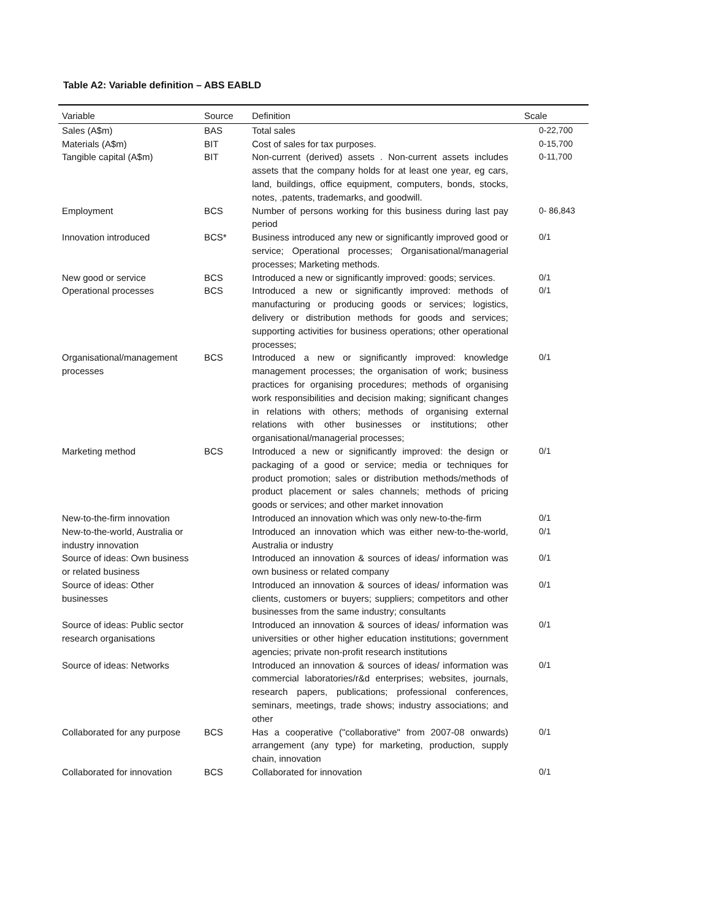Table A2: Variable definition – ABS EABLD
| Variable | Source | Definition | Scale |
| --- | --- | --- | --- |
| Sales (A$m) | BAS | Total sales | 0-22,700 |
| Materials (A$m) | BIT | Cost of sales for tax purposes. | 0-15,700 |
| Tangible capital (A$m) | BIT | Non-current (derived) assets . Non-current assets includes assets that the company holds for at least one year, eg cars, land, buildings, office equipment, computers, bonds, stocks, notes, .patents, trademarks, and goodwill. | 0-11,700 |
| Employment | BCS | Number of persons working for this business during last pay period | 0- 86,843 |
| Innovation introduced | BCS* | Business introduced any new or significantly improved good or service; Operational processes; Organisational/managerial processes; Marketing methods. | 0/1 |
| New good or service | BCS | Introduced a new or significantly improved: goods; services. | 0/1 |
| Operational processes | BCS | Introduced a new or significantly improved: methods of manufacturing or producing goods or services; logistics, delivery or distribution methods for goods and services; supporting activities for business operations; other operational processes; | 0/1 |
| Organisational/management processes | BCS | Introduced a new or significantly improved: knowledge management processes; the organisation of work; business practices for organising procedures; methods of organising work responsibilities and decision making; significant changes in relations with others; methods of organising external relations with other businesses or institutions; other organisational/managerial processes; | 0/1 |
| Marketing method | BCS | Introduced a new or significantly improved: the design or packaging of a good or service; media or techniques for product promotion; sales or distribution methods/methods of product placement or sales channels; methods of pricing goods or services; and other market innovation | 0/1 |
| New-to-the-firm innovation | | Introduced an innovation which was only new-to-the-firm | 0/1 |
| New-to-the-world, Australia or industry innovation | | Introduced an innovation which was either new-to-the-world, Australia or industry | 0/1 |
| Source of ideas: Own business or related business | | Introduced an innovation & sources of ideas/ information was own business or related company | 0/1 |
| Source of ideas: Other businesses | | Introduced an innovation & sources of ideas/ information was clients, customers or buyers; suppliers; competitors and other businesses from the same industry; consultants | 0/1 |
| Source of ideas: Public sector research organisations | | Introduced an innovation & sources of ideas/ information was universities or other higher education institutions; government agencies; private non-profit research institutions | 0/1 |
| Source of ideas: Networks | | Introduced an innovation & sources of ideas/ information was commercial laboratories/r&d enterprises; websites, journals, research papers, publications; professional conferences, seminars, meetings, trade shows; industry associations; and other | 0/1 |
| Collaborated for any purpose | BCS | Has a cooperative ("collaborative" from 2007-08 onwards) arrangement (any type) for marketing, production, supply chain, innovation | 0/1 |
| Collaborated for innovation | BCS | Collaborated for innovation | 0/1 |